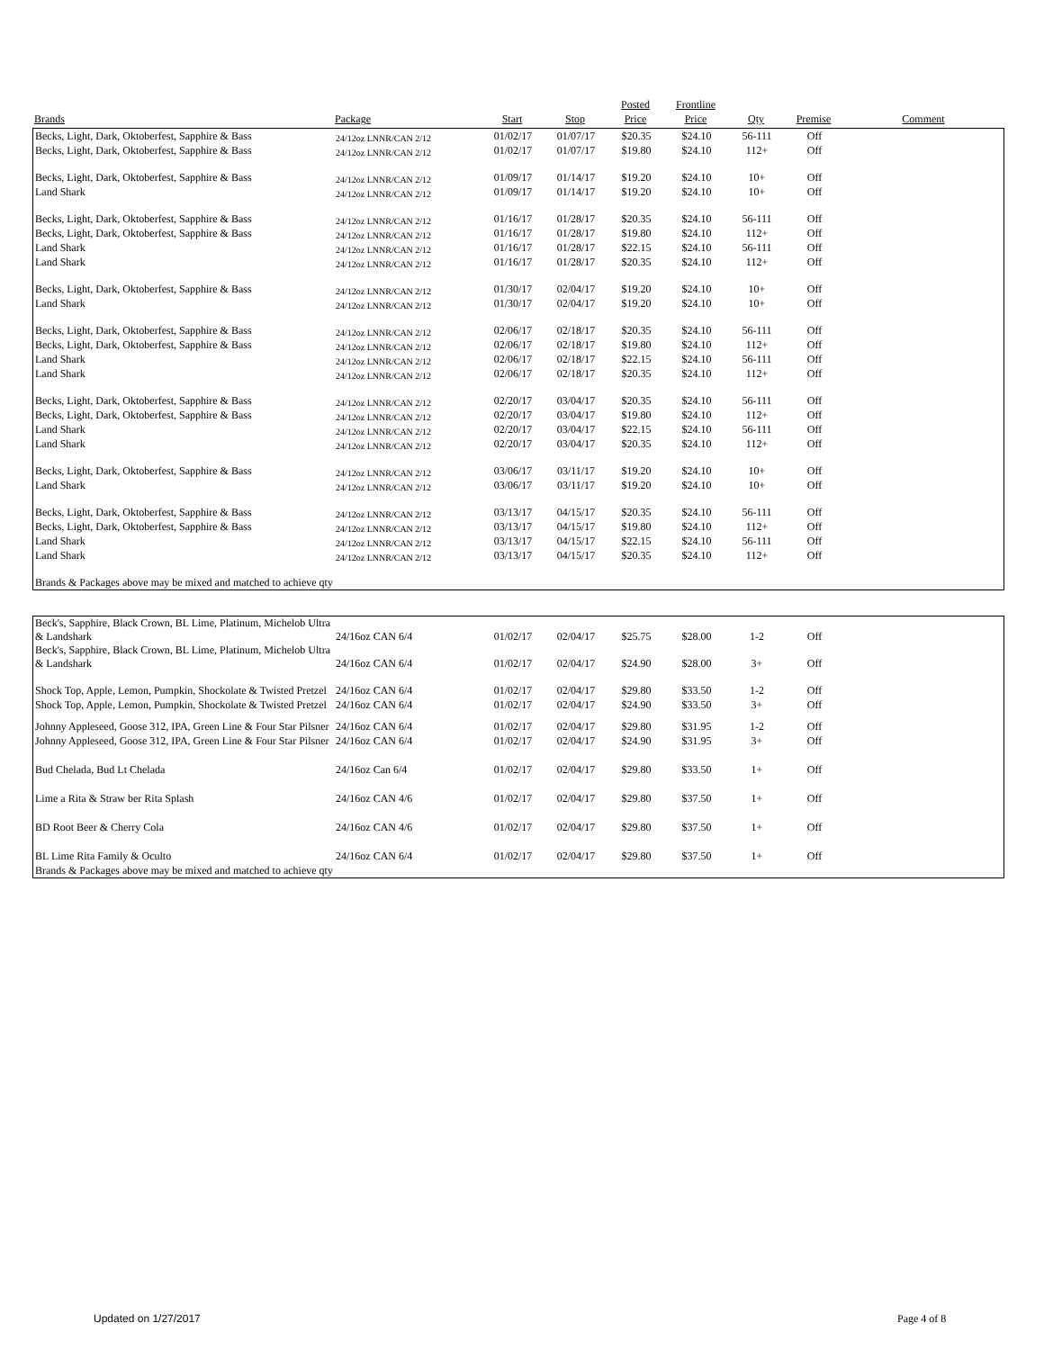| | | | | Posted | Frontline | | | |
| --- | --- | --- | --- | --- | --- | --- | --- | --- |
| Brands | Package | Start | Stop | Price | Price | Qty | Premise | Comment |
| Becks, Light, Dark, Oktoberfest, Sapphire & Bass | 24/12oz LNNR/CAN 2/12 | 01/02/17 | 01/07/17 | $20.35 | $24.10 | 56-111 | Off | |
| Becks, Light, Dark, Oktoberfest, Sapphire & Bass | 24/12oz LNNR/CAN 2/12 | 01/02/17 | 01/07/17 | $19.80 | $24.10 | 112+ | Off | |
| Becks, Light, Dark, Oktoberfest, Sapphire & Bass | 24/12oz LNNR/CAN 2/12 | 01/09/17 | 01/14/17 | $19.20 | $24.10 | 10+ | Off | |
| Land Shark | 24/12oz LNNR/CAN 2/12 | 01/09/17 | 01/14/17 | $19.20 | $24.10 | 10+ | Off | |
| Becks, Light, Dark, Oktoberfest, Sapphire & Bass | 24/12oz LNNR/CAN 2/12 | 01/16/17 | 01/28/17 | $20.35 | $24.10 | 56-111 | Off | |
| Becks, Light, Dark, Oktoberfest, Sapphire & Bass | 24/12oz LNNR/CAN 2/12 | 01/16/17 | 01/28/17 | $19.80 | $24.10 | 112+ | Off | |
| Land Shark | 24/12oz LNNR/CAN 2/12 | 01/16/17 | 01/28/17 | $22.15 | $24.10 | 56-111 | Off | |
| Land Shark | 24/12oz LNNR/CAN 2/12 | 01/16/17 | 01/28/17 | $20.35 | $24.10 | 112+ | Off | |
| Becks, Light, Dark, Oktoberfest, Sapphire & Bass | 24/12oz LNNR/CAN 2/12 | 01/30/17 | 02/04/17 | $19.20 | $24.10 | 10+ | Off | |
| Land Shark | 24/12oz LNNR/CAN 2/12 | 01/30/17 | 02/04/17 | $19.20 | $24.10 | 10+ | Off | |
| Becks, Light, Dark, Oktoberfest, Sapphire & Bass | 24/12oz LNNR/CAN 2/12 | 02/06/17 | 02/18/17 | $20.35 | $24.10 | 56-111 | Off | |
| Becks, Light, Dark, Oktoberfest, Sapphire & Bass | 24/12oz LNNR/CAN 2/12 | 02/06/17 | 02/18/17 | $19.80 | $24.10 | 112+ | Off | |
| Land Shark | 24/12oz LNNR/CAN 2/12 | 02/06/17 | 02/18/17 | $22.15 | $24.10 | 56-111 | Off | |
| Land Shark | 24/12oz LNNR/CAN 2/12 | 02/06/17 | 02/18/17 | $20.35 | $24.10 | 112+ | Off | |
| Becks, Light, Dark, Oktoberfest, Sapphire & Bass | 24/12oz LNNR/CAN 2/12 | 02/20/17 | 03/04/17 | $20.35 | $24.10 | 56-111 | Off | |
| Becks, Light, Dark, Oktoberfest, Sapphire & Bass | 24/12oz LNNR/CAN 2/12 | 02/20/17 | 03/04/17 | $19.80 | $24.10 | 112+ | Off | |
| Land Shark | 24/12oz LNNR/CAN 2/12 | 02/20/17 | 03/04/17 | $22.15 | $24.10 | 56-111 | Off | |
| Land Shark | 24/12oz LNNR/CAN 2/12 | 02/20/17 | 03/04/17 | $20.35 | $24.10 | 112+ | Off | |
| Becks, Light, Dark, Oktoberfest, Sapphire & Bass | 24/12oz LNNR/CAN 2/12 | 03/06/17 | 03/11/17 | $19.20 | $24.10 | 10+ | Off | |
| Land Shark | 24/12oz LNNR/CAN 2/12 | 03/06/17 | 03/11/17 | $19.20 | $24.10 | 10+ | Off | |
| Becks, Light, Dark, Oktoberfest, Sapphire & Bass | 24/12oz LNNR/CAN 2/12 | 03/13/17 | 04/15/17 | $20.35 | $24.10 | 56-111 | Off | |
| Becks, Light, Dark, Oktoberfest, Sapphire & Bass | 24/12oz LNNR/CAN 2/12 | 03/13/17 | 04/15/17 | $19.80 | $24.10 | 112+ | Off | |
| Land Shark | 24/12oz LNNR/CAN 2/12 | 03/13/17 | 04/15/17 | $22.15 | $24.10 | 56-111 | Off | |
| Land Shark | 24/12oz LNNR/CAN 2/12 | 03/13/17 | 04/15/17 | $20.35 | $24.10 | 112+ | Off | |
| Brands & Packages above may be mixed and matched to achieve qty | | | | | | | | |
| Beck's, Sapphire, Black Crown, BL Lime, Platinum, Michelob Ultra & Landshark | 24/16oz CAN 6/4 | 01/02/17 | 02/04/17 | $25.75 | $28.00 | 1-2 | Off | |
| Beck's, Sapphire, Black Crown, BL Lime, Platinum, Michelob Ultra & Landshark | 24/16oz CAN 6/4 | 01/02/17 | 02/04/17 | $24.90 | $28.00 | 3+ | Off | |
| Shock Top, Apple, Lemon, Pumpkin, Shockolate & Twisted Pretzel | 24/16oz CAN 6/4 | 01/02/17 | 02/04/17 | $29.80 | $33.50 | 1-2 | Off | |
| Shock Top, Apple, Lemon, Pumpkin, Shockolate & Twisted Pretzel | 24/16oz CAN 6/4 | 01/02/17 | 02/04/17 | $24.90 | $33.50 | 3+ | Off | |
| Johnny Appleseed, Goose 312, IPA, Green Line & Four Star Pilsner | 24/16oz CAN 6/4 | 01/02/17 | 02/04/17 | $29.80 | $31.95 | 1-2 | Off | |
| Johnny Appleseed, Goose 312, IPA, Green Line & Four Star Pilsner | 24/16oz CAN 6/4 | 01/02/17 | 02/04/17 | $24.90 | $31.95 | 3+ | Off | |
| Bud Chelada, Bud Lt Chelada | 24/16oz Can 6/4 | 01/02/17 | 02/04/17 | $29.80 | $33.50 | 1+ | Off | |
| Lime a Rita & Straw ber Rita Splash | 24/16oz CAN 4/6 | 01/02/17 | 02/04/17 | $29.80 | $37.50 | 1+ | Off | |
| BD Root Beer & Cherry Cola | 24/16oz CAN 4/6 | 01/02/17 | 02/04/17 | $29.80 | $37.50 | 1+ | Off | |
| BL Lime Rita Family & Oculto | 24/16oz CAN 6/4 | 01/02/17 | 02/04/17 | $29.80 | $37.50 | 1+ | Off | |
| Brands & Packages above may be mixed and matched to achieve qty | | | | | | | | |
Updated on 1/27/2017 Page 4 of 8